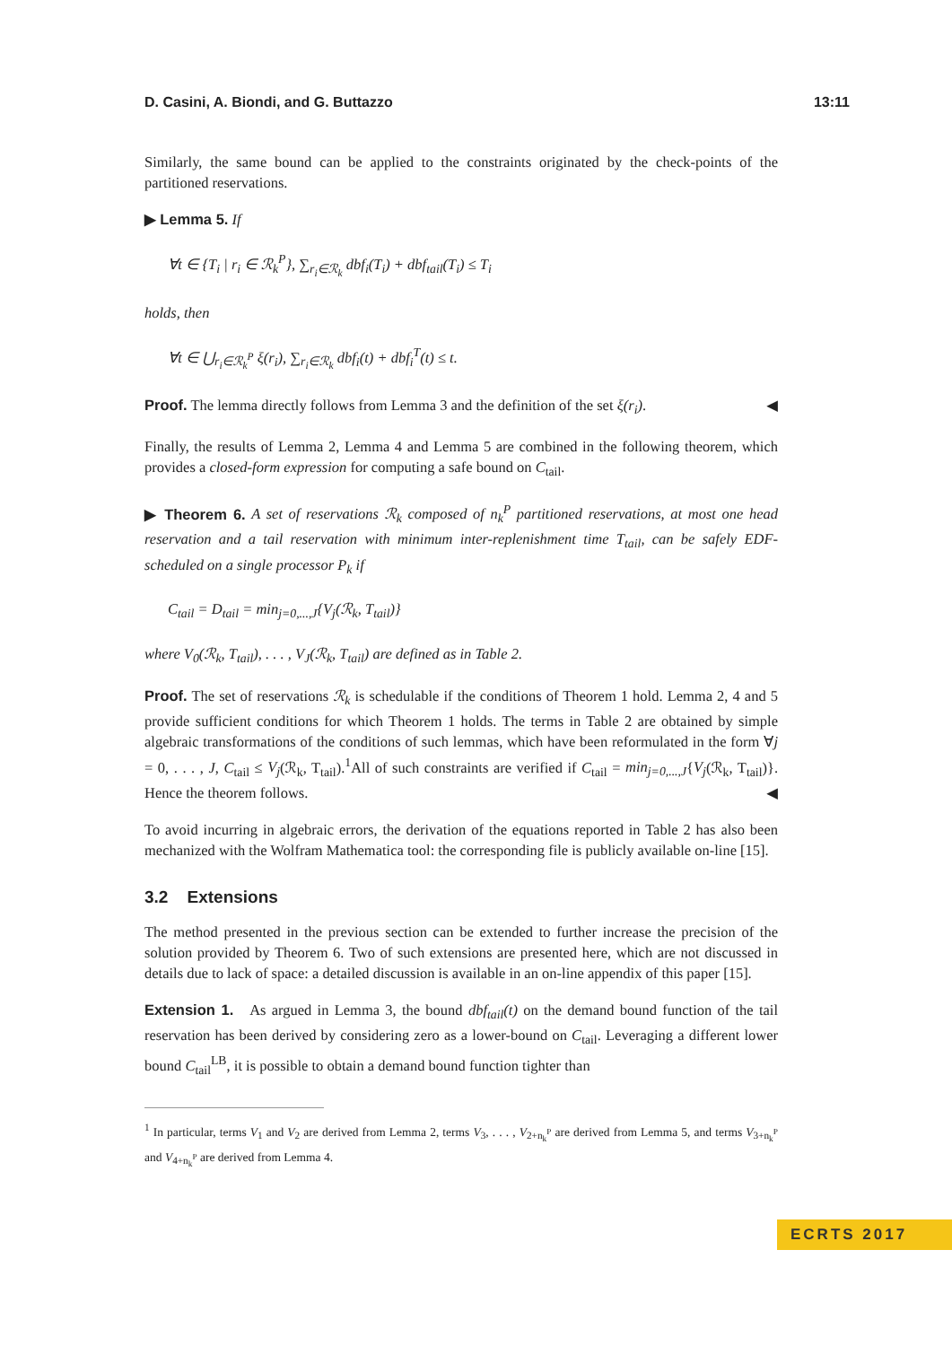D. Casini, A. Biondi, and G. Buttazzo 13:11
Similarly, the same bound can be applied to the constraints originated by the check-points of the partitioned reservations.
▶ Lemma 5. If
∀t ∈ {T<sub>i</sub> | r<sub>i</sub> ∈ ℛ<sub>k</sub><sup>P</sup>}, ∑<sub>r<sub>i</sub>∈ℛ<sub>k</sub></sub> dbf<sub>i</sub>(T<sub>i</sub>) + dbf<sub>tail</sub>(T<sub>i</sub>) ≤ T<sub>i</sub>
holds, then
∀t ∈ ⋃<sub>r<sub>i</sub>∈ℛ<sub>k</sub><sup>P</sup></sub> ξ(r<sub>i</sub>), ∑<sub>r<sub>i</sub>∈ℛ<sub>k</sub></sub> dbf<sub>i</sub>(t) + dbf<sub>i</sub><sup>T</sup>(t) ≤ t.
Proof. The lemma directly follows from Lemma 3 and the definition of the set ξ(r<sub>i</sub>). ◀
Finally, the results of Lemma 2, Lemma 4 and Lemma 5 are combined in the following theorem, which provides a closed-form expression for computing a safe bound on C<sub>tail</sub>.
▶ Theorem 6. A set of reservations ℛ<sub>k</sub> composed of n<sub>k</sub><sup>P</sup> partitioned reservations, at most one head reservation and a tail reservation with minimum inter-replenishment time T<sub>tail</sub>, can be safely EDF-scheduled on a single processor P<sub>k</sub> if
C<sub>tail</sub> = D<sub>tail</sub> = min<sub>j=0,...,J</sub>{V<sub>j</sub>(ℛ<sub>k</sub>, T<sub>tail</sub>)}
where V<sub>0</sub>(ℛ<sub>k</sub>, T<sub>tail</sub>), . . . , V<sub>J</sub>(ℛ<sub>k</sub>, T<sub>tail</sub>) are defined as in Table 2.
Proof. The set of reservations ℛ<sub>k</sub> is schedulable if the conditions of Theorem 1 hold. Lemma 2, 4 and 5 provide sufficient conditions for which Theorem 1 holds. The terms in Table 2 are obtained by simple algebraic transformations of the conditions of such lemmas, which have been reformulated in the form ∀j = 0, . . . , J, C<sub>tail</sub> ≤ V<sub>j</sub>(ℛ<sub>k</sub>, T<sub>tail</sub>).<sup>1</sup>All of such constraints are verified if C<sub>tail</sub> = min<sub>j=0,...,J</sub>{V<sub>j</sub>(ℛ<sub>k</sub>, T<sub>tail</sub>)}. Hence the theorem follows. ◀
To avoid incurring in algebraic errors, the derivation of the equations reported in Table 2 has also been mechanized with the Wolfram Mathematica tool: the corresponding file is publicly available on-line [15].
3.2 Extensions
The method presented in the previous section can be extended to further increase the precision of the solution provided by Theorem 6. Two of such extensions are presented here, which are not discussed in details due to lack of space: a detailed discussion is available in an on-line appendix of this paper [15].
Extension 1. As argued in Lemma 3, the bound dbf<sub>tail</sub>(t) on the demand bound function of the tail reservation has been derived by considering zero as a lower-bound on C<sub>tail</sub>. Leveraging a different lower bound C<sub>tail</sub><sup>LB</sup>, it is possible to obtain a demand bound function tighter than
<sup>1</sup> In particular, terms V<sub>1</sub> and V<sub>2</sub> are derived from Lemma 2, terms V<sub>3</sub>, . . . , V<sub>2+n<sub>k</sub><sup>P</sup></sub> are derived from Lemma 5, and terms V<sub>3+n<sub>k</sub><sup>P</sup></sub> and V<sub>4+n<sub>k</sub><sup>P</sup></sub> are derived from Lemma 4.
ECRTS 2017